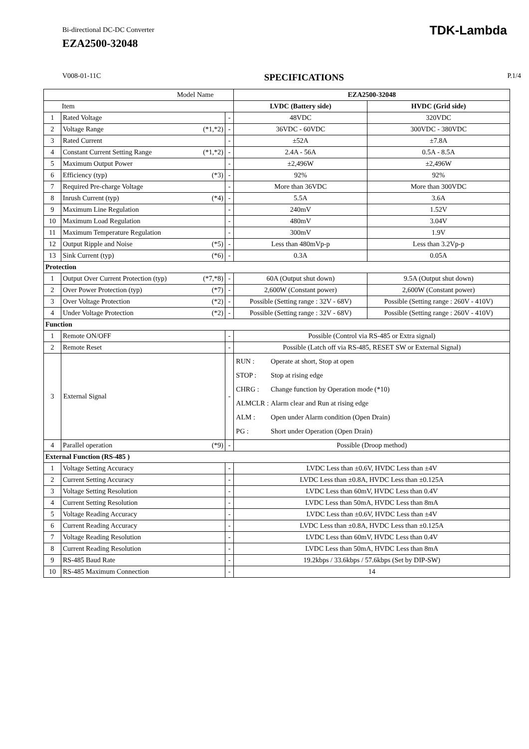Bi-directional DC-DC Converter
EZA2500-32048
TDK-Lambda
V008-01-11C SPECIFICATIONS P.1/4
| Model Name | | | | EZA2500-32048 | |
| Item | | | | LVDC (Battery side) | HVDC (Grid side) |
| 1 | Rated Voltage | | - | 48VDC | 320VDC |
| 2 | Voltage Range | (*1,*2) | - | 36VDC - 60VDC | 300VDC - 380VDC |
| 3 | Rated Current | | - | ±52A | ±7.8A |
| 4 | Constant Current Setting Range | (*1,*2) | - | 2.4A - 56A | 0.5A - 8.5A |
| 5 | Maximum Output Power | | - | ±2,496W | ±2,496W |
| 6 | Efficiency (typ) | (*3) | - | 92% | 92% |
| 7 | Required Pre-charge Voltage | | - | More than 36VDC | More than 300VDC |
| 8 | Inrush Current (typ) | (*4) | - | 5.5A | 3.6A |
| 9 | Maximum Line Regulation | | - | 240mV | 1.52V |
| 10 | Maximum Load Regulation | | - | 480mV | 3.04V |
| 11 | Maximum Temperature Regulation | | - | 300mV | 1.9V |
| 12 | Output Ripple and Noise | (*5) | - | Less than 480mVp-p | Less than 3.2Vp-p |
| 13 | Sink Current (typ) | (*6) | - | 0.3A | 0.05A |
| Protection | | | | | |
| 1 | Output Over Current Protection (typ) | (*7,*8) | - | 60A (Output shut down) | 9.5A (Output shut down) |
| 2 | Over Power Protection (typ) | (*7) | - | 2,600W (Constant power) | 2,600W (Constant power) |
| 3 | Over Voltage Protection | (*2) | - | Possible (Setting range : 32V - 68V) | Possible (Setting range : 260V - 410V) |
| 4 | Under Voltage Protection | (*2) | - | Possible (Setting range : 32V - 68V) | Possible (Setting range : 260V - 410V) |
| Function | | | | | |
| 1 | Remote ON/OFF | | - | Possible (Control via RS-485 or Extra signal) | |
| 2 | Remote Reset | | - | Possible (Latch off via RS-485, RESET SW or External Signal) | |
| 3 | External Signal | | - | / RUN : / Operate at short, Stop at open / / STOP : / Stop at rising edge / / CHRG : / Change function by Operation mode (*10) / / ALMCLR : / Alarm clear and Run at rising edge / / ALM : / Open under Alarm condition (Open Drain) / / PG : / Short under Operation (Open Drain) / | |
| 4 | Parallel operation | (*9) | - | Possible (Droop method) | |
| External Function (RS-485 ) | | | | | |
| 1 | Voltage Setting Accuracy | | - | LVDC Less than ±0.6V, HVDC Less than ±4V | |
| 2 | Current Setting Accuracy | | - | LVDC Less than ±0.8A, HVDC Less than ±0.125A | |
| 3 | Voltage Setting Resolution | | - | LVDC Less than 60mV, HVDC Less than 0.4V | |
| 4 | Current Setting Resolution | | - | LVDC Less than 50mA, HVDC Less than 8mA | |
| 5 | Voltage Reading Accuracy | | - | LVDC Less than ±0.6V, HVDC Less than ±4V | |
| 6 | Current Reading Accuracy | | - | LVDC Less than ±0.8A, HVDC Less than ±0.125A | |
| 7 | Voltage Reading Resolution | | - | LVDC Less than 60mV, HVDC Less than 0.4V | |
| 8 | Current Reading Resolution | | - | LVDC Less than 50mA, HVDC Less than 8mA | |
| 9 | RS-485 Baud Rate | | - | 19.2kbps / 33.6kbps / 57.6kbps (Set by DIP-SW) | |
| 10 | RS-485 Maximum Connection | | - | 14 | |